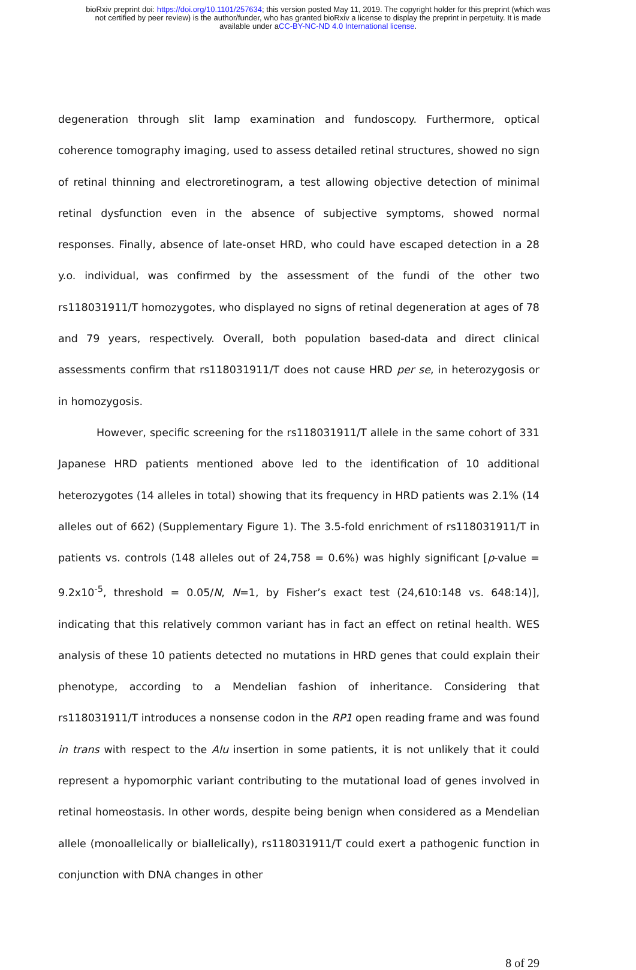bioRxiv preprint doi: https://doi.org/10.1101/257634; this version posted May 11, 2019. The copyright holder for this preprint (which was
not certified by peer review) is the author/funder, who has granted bioRxiv a license to display the preprint in perpetuity. It is made
available under aCC-BY-NC-ND 4.0 International license.
degeneration through slit lamp examination and fundoscopy. Furthermore, optical coherence tomography imaging, used to assess detailed retinal structures, showed no sign of retinal thinning and electroretinogram, a test allowing objective detection of minimal retinal dysfunction even in the absence of subjective symptoms, showed normal responses. Finally, absence of late-onset HRD, who could have escaped detection in a 28 y.o. individual, was confirmed by the assessment of the fundi of the other two rs118031911/T homozygotes, who displayed no signs of retinal degeneration at ages of 78 and 79 years, respectively. Overall, both population based-data and direct clinical assessments confirm that rs118031911/T does not cause HRD per se, in heterozygosis or in homozygosis.
However, specific screening for the rs118031911/T allele in the same cohort of 331 Japanese HRD patients mentioned above led to the identification of 10 additional heterozygotes (14 alleles in total) showing that its frequency in HRD patients was 2.1% (14 alleles out of 662) (Supplementary Figure 1). The 3.5-fold enrichment of rs118031911/T in patients vs. controls (148 alleles out of 24,758 = 0.6%) was highly significant [p-value = 9.2x10<sup>-5</sup>, threshold = 0.05/N, N=1, by Fisher’s exact test (24,610:148 vs. 648:14)], indicating that this relatively common variant has in fact an effect on retinal health. WES analysis of these 10 patients detected no mutations in HRD genes that could explain their phenotype, according to a Mendelian fashion of inheritance. Considering that rs118031911/T introduces a nonsense codon in the RP1 open reading frame and was found in trans with respect to the Alu insertion in some patients, it is not unlikely that it could represent a hypomorphic variant contributing to the mutational load of genes involved in retinal homeostasis. In other words, despite being benign when considered as a Mendelian allele (monoallelically or biallelically), rs118031911/T could exert a pathogenic function in conjunction with DNA changes in other
8 of 29